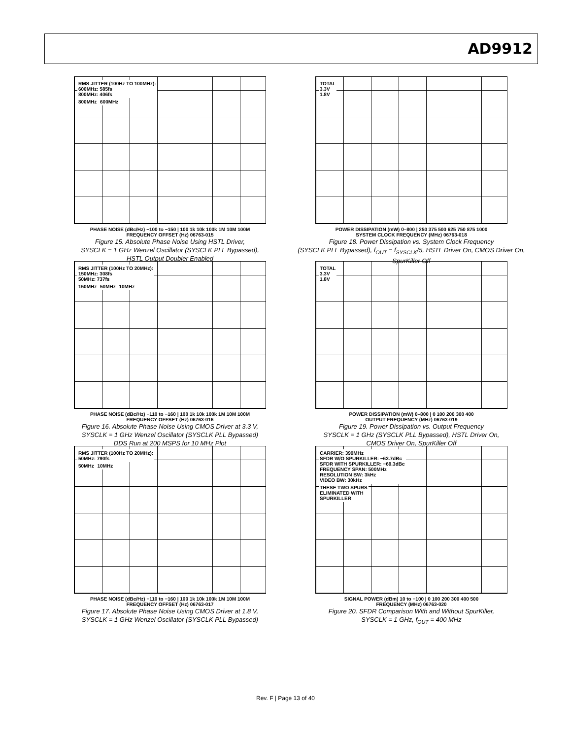AD9912
RMS JITTER (100Hz TO 100MHz):
600MHz: 585fs
800MHz: 406fs
800MHz 600MHz
PHASE NOISE (dBc/Hz) −100 to −150 | 100 1k 10k 100k 1M 10M 100M
FREQUENCY OFFSET (Hz) 06763-015
Figure 15. Absolute Phase Noise Using HSTL Driver,
SYSCLK = 1 GHz Wenzel Oscillator (SYSCLK PLL Bypassed),
HSTL Output Doubler Enabled
TOTAL
3.3V
1.8V
POWER DISSIPATION (mW) 0–800 | 250 375 500 625 750 875 1000
SYSTEM CLOCK FREQUENCY (MHz) 06763-018
Figure 18. Power Dissipation vs. System Clock Frequency
(SYSCLK PLL Bypassed), f<sub>OUT</sub> = f<sub>SYSCLK</sub>/5, HSTL Driver On, CMOS Driver On,
SpurKiller Off
RMS JITTER (100Hz TO 20MHz):
150MHz: 308fs
50MHz: 737fs
150MHz 50MHz 10MHz
PHASE NOISE (dBc/Hz) −110 to −160 | 100 1k 10k 100k 1M 10M 100M
FREQUENCY OFFSET (Hz) 06763-016
Figure 16. Absolute Phase Noise Using CMOS Driver at 3.3 V,
SYSCLK = 1 GHz Wenzel Oscillator (SYSCLK PLL Bypassed)
DDS Run at 200 MSPS for 10 MHz Plot
TOTAL
3.3V
1.8V
POWER DISSIPATION (mW) 0–800 | 0 100 200 300 400
OUTPUT FREQUENCY (MHz) 06763-019
Figure 19. Power Dissipation vs. Output Frequency
SYSCLK = 1 GHz (SYSCLK PLL Bypassed), HSTL Driver On,
CMOS Driver On, SpurKiller Off
RMS JITTER (100Hz TO 20MHz):
50MHz: 790fs
50MHz 10MHz
PHASE NOISE (dBc/Hz) −110 to −160 | 100 1k 10k 100k 1M 10M 100M
FREQUENCY OFFSET (Hz) 06763-017
Figure 17. Absolute Phase Noise Using CMOS Driver at 1.8 V,
SYSCLK = 1 GHz Wenzel Oscillator (SYSCLK PLL Bypassed)
CARRIER: 399MHz
SFDR W/O SPURKILLER: −63.7dBc
SFDR WITH SPURKILLER: −69.3dBc
FREQUENCY SPAN: 500MHz
RESOLUTION BW: 3kHz
VIDEO BW: 30kHz
THESE TWO SPURS
ELIMINATED WITH
SPURKILLER
SIGNAL POWER (dBm) 10 to −100 | 0 100 200 300 400 500
FREQUENCY (MHz) 06763-020
Figure 20. SFDR Comparison With and Without SpurKiller,
SYSCLK = 1 GHz, f<sub>OUT</sub> = 400 MHz
Rev. F | Page 13 of 40